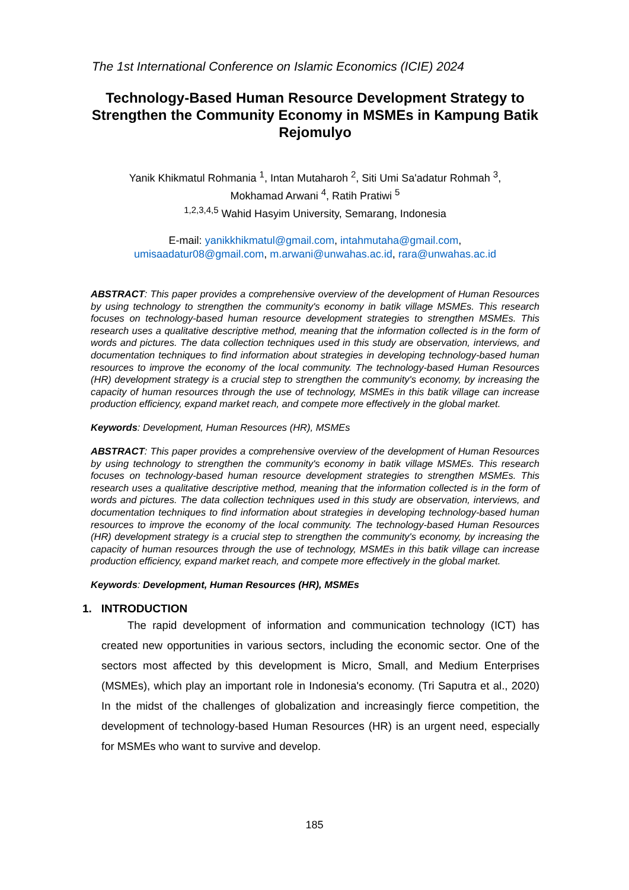The 1st International Conference on Islamic Economics (ICIE) 2024
Technology-Based Human Resource Development Strategy to Strengthen the Community Economy in MSMEs in Kampung Batik Rejomulyo
Yanik Khikmatul Rohmania <sup>1</sup>, Intan Mutaharoh <sup>2</sup>, Siti Umi Sa'adatur Rohmah <sup>3</sup>,
Mokhamad Arwani <sup>4</sup>, Ratih Pratiwi <sup>5</sup>
<sup>1,2,3,4,5</sup> Wahid Hasyim University, Semarang, Indonesia
E-mail: yanikkhikmatul@gmail.com, intahmutaha@gmail.com,
umisaadatur08@gmail.com, m.arwani@unwahas.ac.id, rara@unwahas.ac.id
ABSTRACT: This paper provides a comprehensive overview of the development of Human Resources by using technology to strengthen the community's economy in batik village MSMEs. This research focuses on technology-based human resource development strategies to strengthen MSMEs. This research uses a qualitative descriptive method, meaning that the information collected is in the form of words and pictures. The data collection techniques used in this study are observation, interviews, and documentation techniques to find information about strategies in developing technology-based human resources to improve the economy of the local community. The technology-based Human Resources (HR) development strategy is a crucial step to strengthen the community's economy, by increasing the capacity of human resources through the use of technology, MSMEs in this batik village can increase production efficiency, expand market reach, and compete more effectively in the global market.
Keywords: Development, Human Resources (HR), MSMEs
ABSTRACT: This paper provides a comprehensive overview of the development of Human Resources by using technology to strengthen the community's economy in batik village MSMEs. This research focuses on technology-based human resource development strategies to strengthen MSMEs. This research uses a qualitative descriptive method, meaning that the information collected is in the form of words and pictures. The data collection techniques used in this study are observation, interviews, and documentation techniques to find information about strategies in developing technology-based human resources to improve the economy of the local community. The technology-based Human Resources (HR) development strategy is a crucial step to strengthen the community's economy, by increasing the capacity of human resources through the use of technology, MSMEs in this batik village can increase production efficiency, expand market reach, and compete more effectively in the global market.
Keywords: Development, Human Resources (HR), MSMEs
1. INTRODUCTION
The rapid development of information and communication technology (ICT) has created new opportunities in various sectors, including the economic sector. One of the sectors most affected by this development is Micro, Small, and Medium Enterprises (MSMEs), which play an important role in Indonesia's economy. (Tri Saputra et al., 2020) In the midst of the challenges of globalization and increasingly fierce competition, the development of technology-based Human Resources (HR) is an urgent need, especially for MSMEs who want to survive and develop.
185